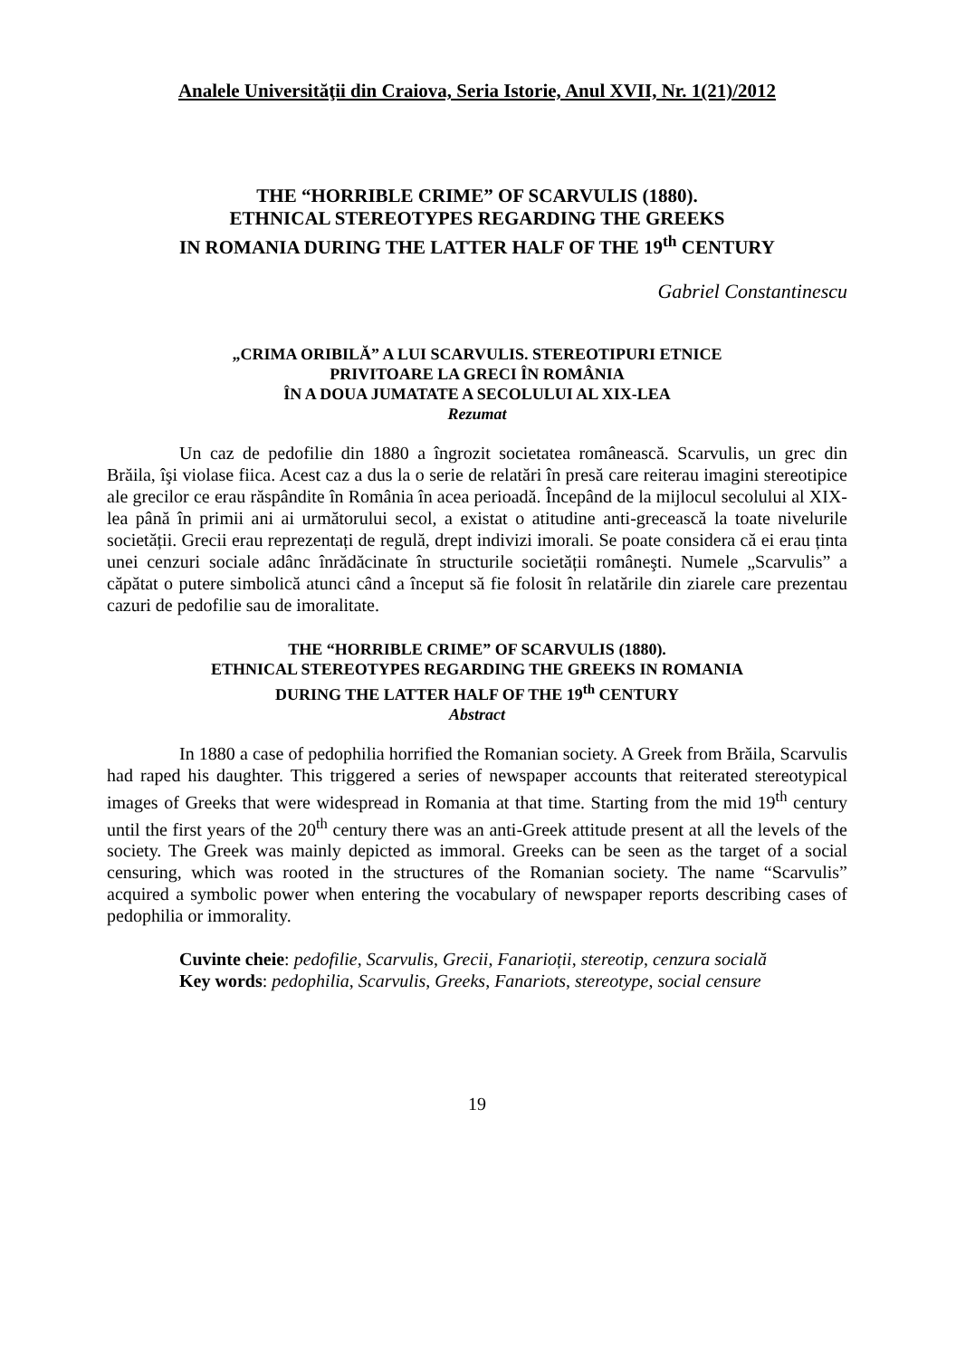Analele Universităţii din Craiova, Seria Istorie, Anul XVII, Nr. 1(21)/2012
THE “HORRIBLE CRIME” OF SCARVULIS (1880).
ETHNICAL STEREOTYPES REGARDING THE GREEKS
IN ROMANIA DURING THE LATTER HALF OF THE 19<sup>th</sup> CENTURY
Gabriel Constantinescu
„CRIMA ORIBILĂ” A LUI SCARVULIS. STEREOTIPURI ETNICE
PRIVITOARE LA GRECI ÎN ROMÂNIA
ÎN A DOUA JUMATATE A SECOLULUI AL XIX-LEA
Rezumat
Un caz de pedofilie din 1880 a îngrozit societatea românească. Scarvulis, un grec din Brăila, îşi violase fiica. Acest caz a dus la o serie de relatări în presă care reiterau imagini stereotipice ale grecilor ce erau răspândite în România în acea perioadă. Începând de la mijlocul secolului al XIX-lea până în primii ani ai următorului secol, a existat o atitudine anti-grecească la toate nivelurile societății. Grecii erau reprezentați de regulă, drept indivizi imorali. Se poate considera că ei erau ținta unei cenzuri sociale adânc înrădăcinate în structurile societății româneşti. Numele „Scarvulis” a căpătat o putere simbolică atunci când a început să fie folosit în relatările din ziarele care prezentau cazuri de pedofilie sau de imoralitate.
THE “HORRIBLE CRIME” OF SCARVULIS (1880).
ETHNICAL STEREOTYPES REGARDING THE GREEKS IN ROMANIA
DURING THE LATTER HALF OF THE 19<sup>th</sup> CENTURY
Abstract
In 1880 a case of pedophilia horrified the Romanian society. A Greek from Brăila, Scarvulis had raped his daughter. This triggered a series of newspaper accounts that reiterated stereotypical images of Greeks that were widespread in Romania at that time. Starting from the mid 19<sup>th</sup> century until the first years of the 20<sup>th</sup> century there was an anti-Greek attitude present at all the levels of the society. The Greek was mainly depicted as immoral. Greeks can be seen as the target of a social censuring, which was rooted in the structures of the Romanian society. The name “Scarvulis” acquired a symbolic power when entering the vocabulary of newspaper reports describing cases of pedophilia or immorality.
Cuvinte cheie: pedofilie, Scarvulis, Grecii, Fanarioții, stereotip, cenzura socială
Key words: pedophilia, Scarvulis, Greeks, Fanariots, stereotype, social censure
19